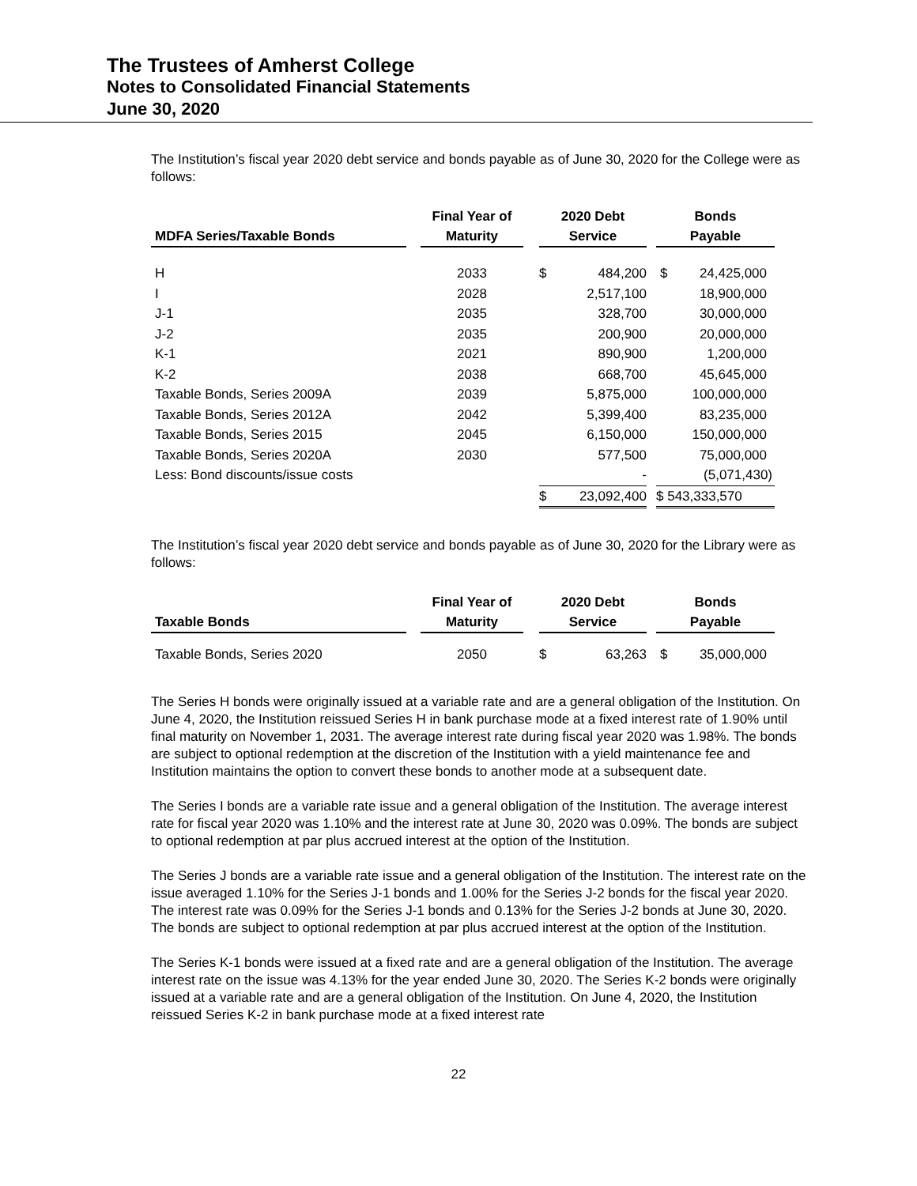The Trustees of Amherst College
Notes to Consolidated Financial Statements
June 30, 2020
The Institution’s fiscal year 2020 debt service and bonds payable as of June 30, 2020 for the College were as follows:
| MDFA Series/Taxable Bonds | | Final Year of Maturity | | 2020 Debt Service | | | Bonds Payable | |
| --- | --- | --- | --- | --- | --- | --- | --- | --- |
| H | | 2033 | | $ | 484,200 | | $ | 24,425,000 |
| I | | 2028 | | | 2,517,100 | | | 18,900,000 |
| J-1 | | 2035 | | | 328,700 | | | 30,000,000 |
| J-2 | | 2035 | | | 200,900 | | | 20,000,000 |
| K-1 | | 2021 | | | 890,900 | | | 1,200,000 |
| K-2 | | 2038 | | | 668,700 | | | 45,645,000 |
| Taxable Bonds, Series 2009A | | 2039 | | | 5,875,000 | | | 100,000,000 |
| Taxable Bonds, Series 2012A | | 2042 | | | 5,399,400 | | | 83,235,000 |
| Taxable Bonds, Series 2015 | | 2045 | | | 6,150,000 | | | 150,000,000 |
| Taxable Bonds, Series 2020A | | 2030 | | | 577,500 | | | 75,000,000 |
| Less: Bond discounts/issue costs | | | | | - | | | (5,071,430) |
| | | | | $ | 23,092,400 | | $ 543,333,570 | |
The Institution’s fiscal year 2020 debt service and bonds payable as of June 30, 2020 for the Library were as follows:
| Taxable Bonds | | Final Year of Maturity | | 2020 Debt Service | | | Bonds Payable | |
| --- | --- | --- | --- | --- | --- | --- | --- | --- |
| Taxable Bonds, Series 2020 | | 2050 | | $ | 63,263 | | $ | 35,000,000 |
The Series H bonds were originally issued at a variable rate and are a general obligation of the Institution. On June 4, 2020, the Institution reissued Series H in bank purchase mode at a fixed interest rate of 1.90% until final maturity on November 1, 2031. The average interest rate during fiscal year 2020 was 1.98%. The bonds are subject to optional redemption at the discretion of the Institution with a yield maintenance fee and Institution maintains the option to convert these bonds to another mode at a subsequent date.
The Series I bonds are a variable rate issue and a general obligation of the Institution. The average interest rate for fiscal year 2020 was 1.10% and the interest rate at June 30, 2020 was 0.09%. The bonds are subject to optional redemption at par plus accrued interest at the option of the Institution.
The Series J bonds are a variable rate issue and a general obligation of the Institution. The interest rate on the issue averaged 1.10% for the Series J-1 bonds and 1.00% for the Series J-2 bonds for the fiscal year 2020. The interest rate was 0.09% for the Series J-1 bonds and 0.13% for the Series J-2 bonds at June 30, 2020. The bonds are subject to optional redemption at par plus accrued interest at the option of the Institution.
The Series K-1 bonds were issued at a fixed rate and are a general obligation of the Institution. The average interest rate on the issue was 4.13% for the year ended June 30, 2020. The Series K-2 bonds were originally issued at a variable rate and are a general obligation of the Institution. On June 4, 2020, the Institution reissued Series K-2 in bank purchase mode at a fixed interest rate
22